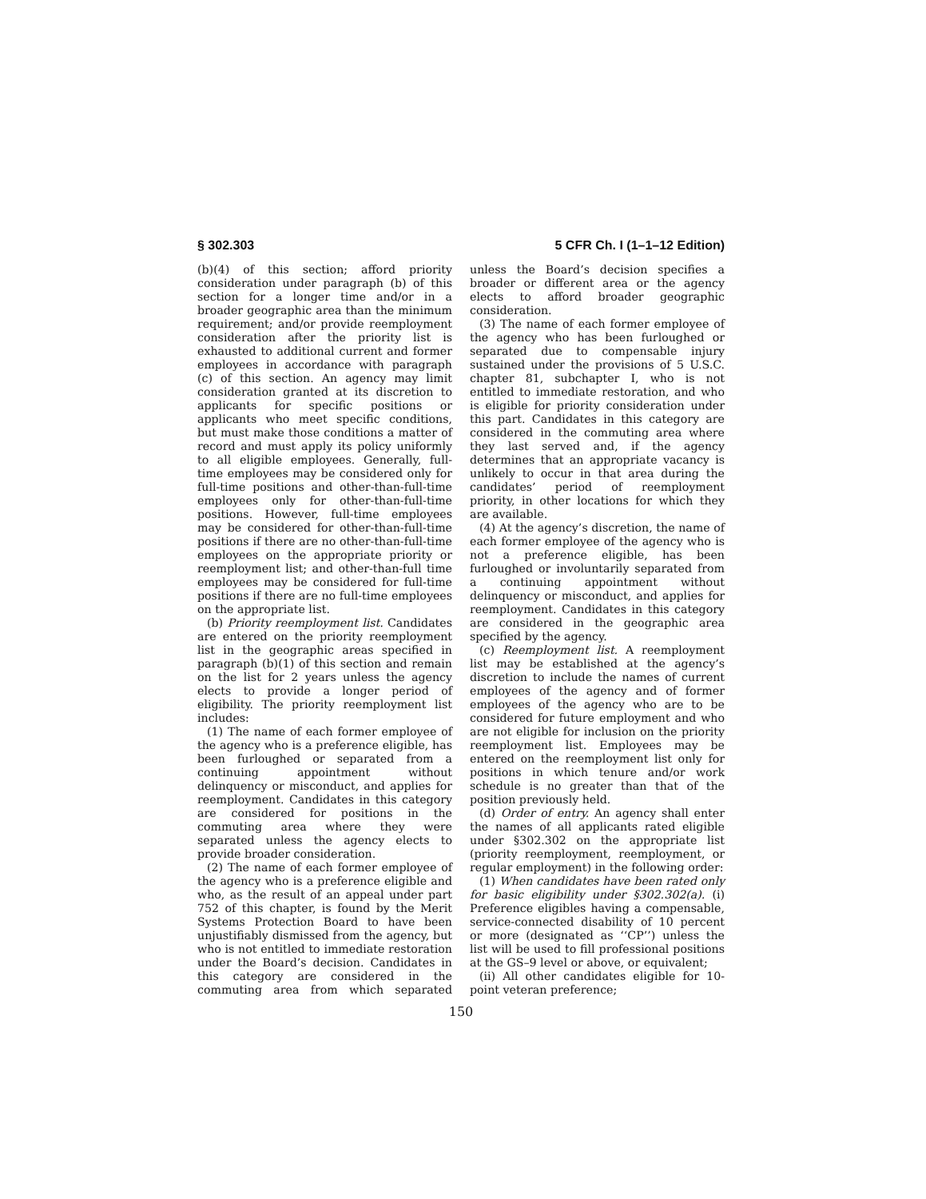§ 302.303 5 CFR Ch. I (1–1–12 Edition)
(b)(4) of this section; afford priority consideration under paragraph (b) of this section for a longer time and/or in a broader geographic area than the minimum requirement; and/or provide reemployment consideration after the priority list is exhausted to additional current and former employees in accordance with paragraph (c) of this section. An agency may limit consideration granted at its discretion to applicants for specific positions or applicants who meet specific conditions, but must make those conditions a matter of record and must apply its policy uniformly to all eligible employees. Generally, full-time employees may be considered only for full-time positions and other-than-full-time employees only for other-than-full-time positions. However, full-time employees may be considered for other-than-full-time positions if there are no other-than-full-time employees on the appropriate priority or reemployment list; and other-than-full time employees may be considered for full-time positions if there are no full-time employees on the appropriate list.
(b) Priority reemployment list. Candidates are entered on the priority reemployment list in the geographic areas specified in paragraph (b)(1) of this section and remain on the list for 2 years unless the agency elects to provide a longer period of eligibility. The priority reemployment list includes:
(1) The name of each former employee of the agency who is a preference eligible, has been furloughed or separated from a continuing appointment without delinquency or misconduct, and applies for reemployment. Candidates in this category are considered for positions in the commuting area where they were separated unless the agency elects to provide broader consideration.
(2) The name of each former employee of the agency who is a preference eligible and who, as the result of an appeal under part 752 of this chapter, is found by the Merit Systems Protection Board to have been unjustifiably dismissed from the agency, but who is not entitled to immediate restoration under the Board’s decision. Candidates in this category are considered in the commuting area from which separated unless the Board’s decision specifies a broader or different area or the agency elects to afford broader geographic consideration.
(3) The name of each former employee of the agency who has been furloughed or separated due to compensable injury sustained under the provisions of 5 U.S.C. chapter 81, subchapter I, who is not entitled to immediate restoration, and who is eligible for priority consideration under this part. Candidates in this category are considered in the commuting area where they last served and, if the agency determines that an appropriate vacancy is unlikely to occur in that area during the candidates’ period of reemployment priority, in other locations for which they are available.
(4) At the agency’s discretion, the name of each former employee of the agency who is not a preference eligible, has been furloughed or involuntarily separated from a continuing appointment without delinquency or misconduct, and applies for reemployment. Candidates in this category are considered in the geographic area specified by the agency.
(c) Reemployment list. A reemployment list may be established at the agency’s discretion to include the names of current employees of the agency and of former employees of the agency who are to be considered for future employment and who are not eligible for inclusion on the priority reemployment list. Employees may be entered on the reemployment list only for positions in which tenure and/or work schedule is no greater than that of the position previously held.
(d) Order of entry. An agency shall enter the names of all applicants rated eligible under §302.302 on the appropriate list (priority reemployment, reemployment, or regular employment) in the following order:
(1) When candidates have been rated only for basic eligibility under §302.302(a). (i) Preference eligibles having a compensable, service-connected disability of 10 percent or more (designated as ‘‘CP’’) unless the list will be used to fill professional positions at the GS–9 level or above, or equivalent;
(ii) All other candidates eligible for 10-point veteran preference;
150